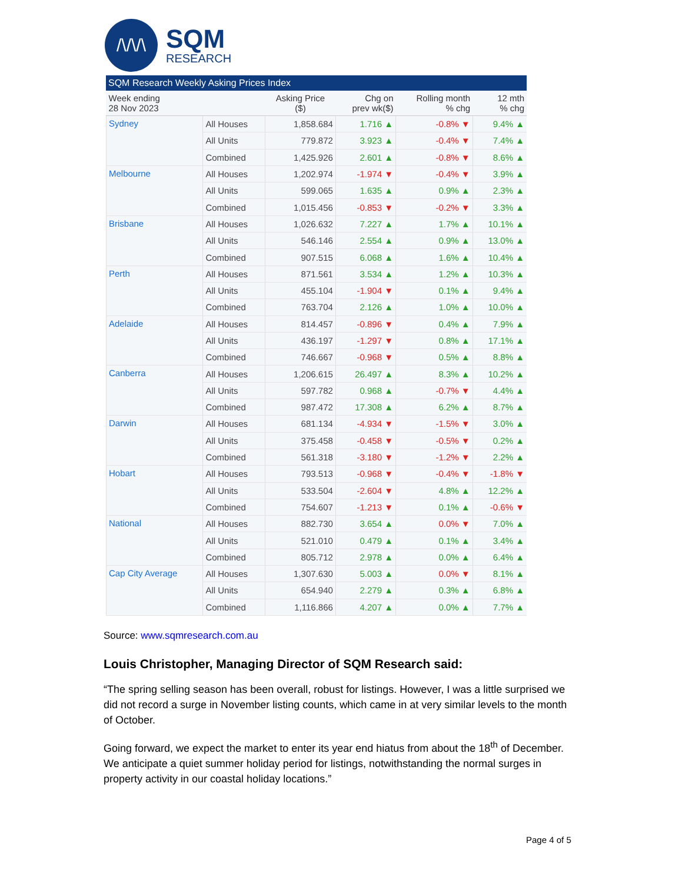/\/\/\
SQM
RESEARCH
SQM Research Weekly Asking Prices Index
| Week ending 28 Nov 2023 | | Asking Price ($) | Chg on prev wk($) | Rolling month % chg | 12 mth % chg |
| --- | --- | --- | --- | --- | --- |
| Sydney | All Houses | 1,858.684 | 1.716 ▲ | -0.8% ▼ | 9.4% ▲ |
| | All Units | 779.872 | 3.923 ▲ | -0.4% ▼ | 7.4% ▲ |
| | Combined | 1,425.926 | 2.601 ▲ | -0.8% ▼ | 8.6% ▲ |
| Melbourne | All Houses | 1,202.974 | -1.974 ▼ | -0.4% ▼ | 3.9% ▲ |
| | All Units | 599.065 | 1.635 ▲ | 0.9% ▲ | 2.3% ▲ |
| | Combined | 1,015.456 | -0.853 ▼ | -0.2% ▼ | 3.3% ▲ |
| Brisbane | All Houses | 1,026.632 | 7.227 ▲ | 1.7% ▲ | 10.1% ▲ |
| | All Units | 546.146 | 2.554 ▲ | 0.9% ▲ | 13.0% ▲ |
| | Combined | 907.515 | 6.068 ▲ | 1.6% ▲ | 10.4% ▲ |
| Perth | All Houses | 871.561 | 3.534 ▲ | 1.2% ▲ | 10.3% ▲ |
| | All Units | 455.104 | -1.904 ▼ | 0.1% ▲ | 9.4% ▲ |
| | Combined | 763.704 | 2.126 ▲ | 1.0% ▲ | 10.0% ▲ |
| Adelaide | All Houses | 814.457 | -0.896 ▼ | 0.4% ▲ | 7.9% ▲ |
| | All Units | 436.197 | -1.297 ▼ | 0.8% ▲ | 17.1% ▲ |
| | Combined | 746.667 | -0.968 ▼ | 0.5% ▲ | 8.8% ▲ |
| Canberra | All Houses | 1,206.615 | 26.497 ▲ | 8.3% ▲ | 10.2% ▲ |
| | All Units | 597.782 | 0.968 ▲ | -0.7% ▼ | 4.4% ▲ |
| | Combined | 987.472 | 17.308 ▲ | 6.2% ▲ | 8.7% ▲ |
| Darwin | All Houses | 681.134 | -4.934 ▼ | -1.5% ▼ | 3.0% ▲ |
| | All Units | 375.458 | -0.458 ▼ | -0.5% ▼ | 0.2% ▲ |
| | Combined | 561.318 | -3.180 ▼ | -1.2% ▼ | 2.2% ▲ |
| Hobart | All Houses | 793.513 | -0.968 ▼ | -0.4% ▼ | -1.8% ▼ |
| | All Units | 533.504 | -2.604 ▼ | 4.8% ▲ | 12.2% ▲ |
| | Combined | 754.607 | -1.213 ▼ | 0.1% ▲ | -0.6% ▼ |
| National | All Houses | 882.730 | 3.654 ▲ | 0.0% ▼ | 7.0% ▲ |
| | All Units | 521.010 | 0.479 ▲ | 0.1% ▲ | 3.4% ▲ |
| | Combined | 805.712 | 2.978 ▲ | 0.0% ▲ | 6.4% ▲ |
| Cap City Average | All Houses | 1,307.630 | 5.003 ▲ | 0.0% ▼ | 8.1% ▲ |
| | All Units | 654.940 | 2.279 ▲ | 0.3% ▲ | 6.8% ▲ |
| | Combined | 1,116.866 | 4.207 ▲ | 0.0% ▲ | 7.7% ▲ |
Source: www.sqmresearch.com.au
Louis Christopher, Managing Director of SQM Research said:
“The spring selling season has been overall, robust for listings. However, I was a little surprised we did not record a surge in November listing counts, which came in at very similar levels to the month of October.
Going forward, we expect the market to enter its year end hiatus from about the 18<sup>th</sup> of December. We anticipate a quiet summer holiday period for listings, notwithstanding the normal surges in property activity in our coastal holiday locations.”
Page 4 of 5